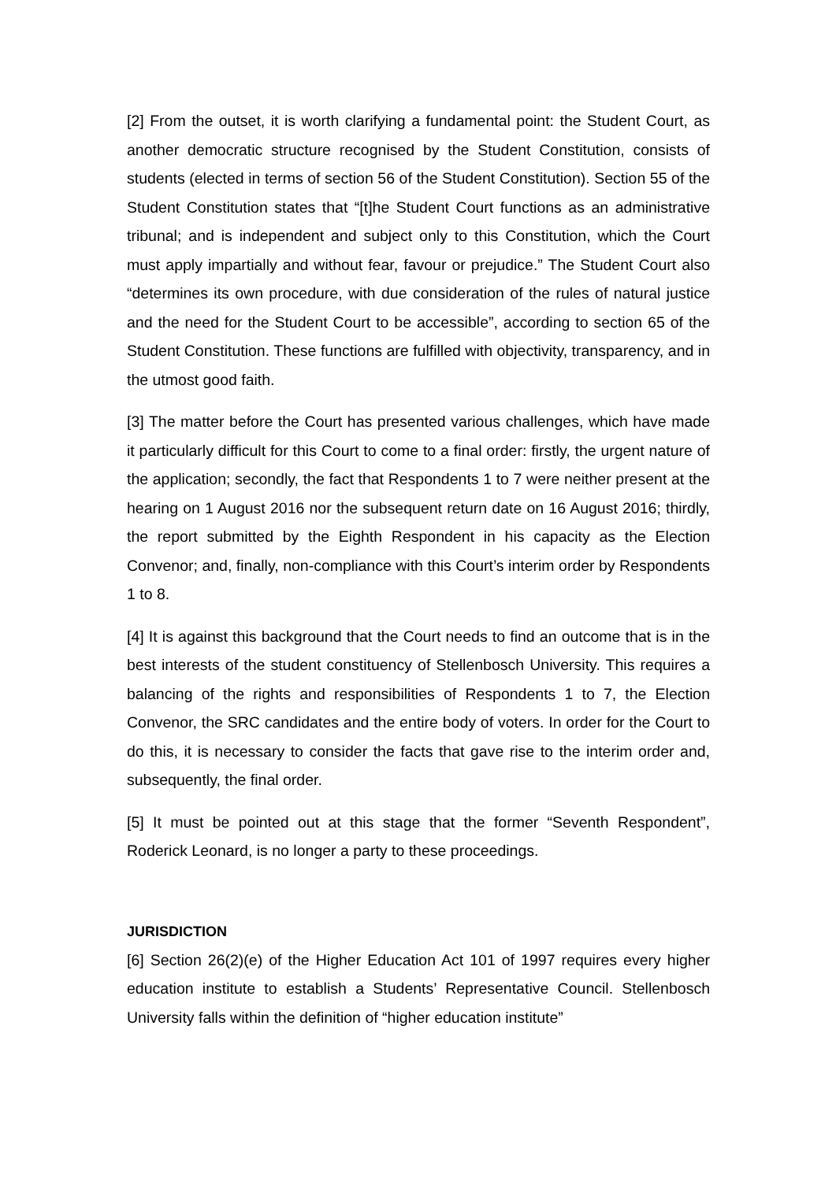[2] From the outset, it is worth clarifying a fundamental point: the Student Court, as another democratic structure recognised by the Student Constitution, consists of students (elected in terms of section 56 of the Student Constitution). Section 55 of the Student Constitution states that “[t]he Student Court functions as an administrative tribunal; and is independent and subject only to this Constitution, which the Court must apply impartially and without fear, favour or prejudice.” The Student Court also “determines its own procedure, with due consideration of the rules of natural justice and the need for the Student Court to be accessible”, according to section 65 of the Student Constitution. These functions are fulfilled with objectivity, transparency, and in the utmost good faith.
[3] The matter before the Court has presented various challenges, which have made it particularly difficult for this Court to come to a final order: firstly, the urgent nature of the application; secondly, the fact that Respondents 1 to 7 were neither present at the hearing on 1 August 2016 nor the subsequent return date on 16 August 2016; thirdly, the report submitted by the Eighth Respondent in his capacity as the Election Convenor; and, finally, non-compliance with this Court’s interim order by Respondents 1 to 8.
[4] It is against this background that the Court needs to find an outcome that is in the best interests of the student constituency of Stellenbosch University. This requires a balancing of the rights and responsibilities of Respondents 1 to 7, the Election Convenor, the SRC candidates and the entire body of voters. In order for the Court to do this, it is necessary to consider the facts that gave rise to the interim order and, subsequently, the final order.
[5] It must be pointed out at this stage that the former “Seventh Respondent”, Roderick Leonard, is no longer a party to these proceedings.
JURISDICTION
[6] Section 26(2)(e) of the Higher Education Act 101 of 1997 requires every higher education institute to establish a Students’ Representative Council. Stellenbosch University falls within the definition of “higher education institute”